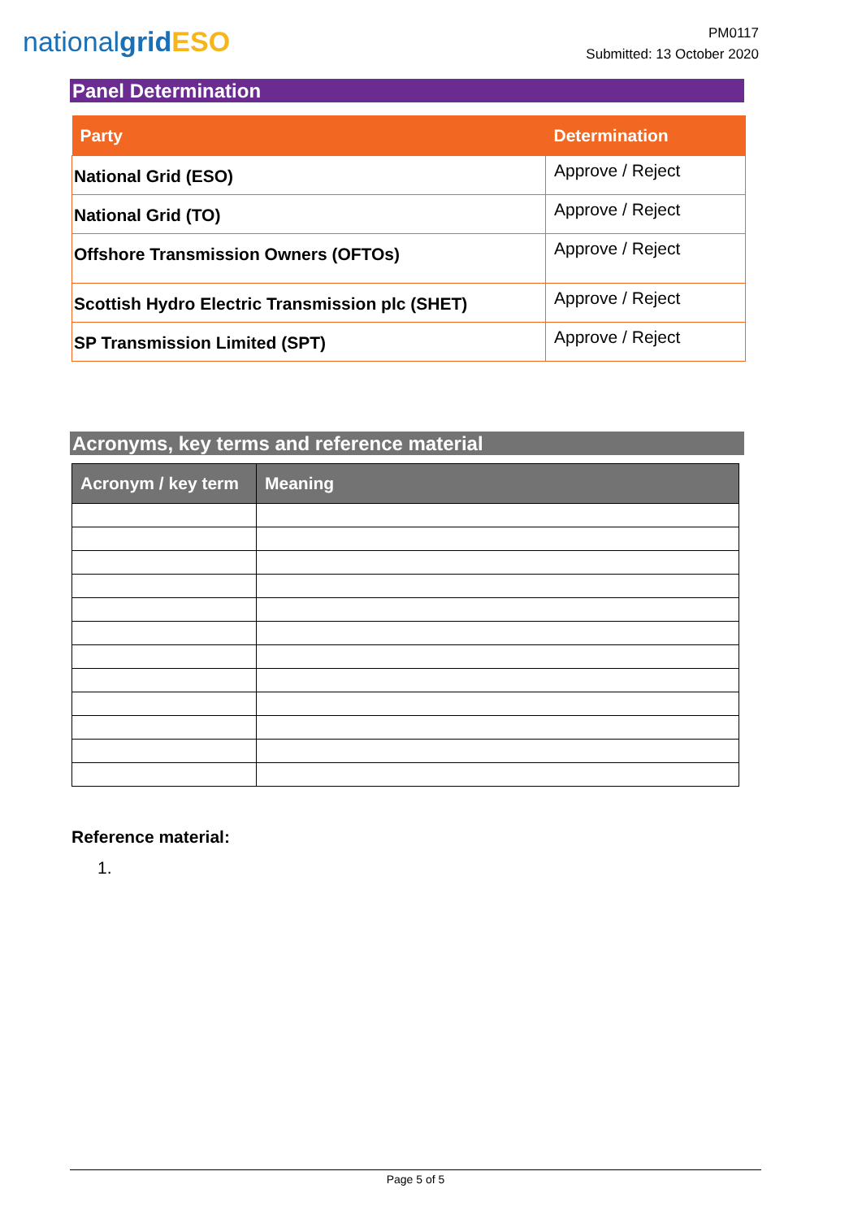nationalgrid ESO
PM0117
Submitted: 13 October 2020
Panel Determination
| Party | Determination |
| --- | --- |
| National Grid (ESO) | Approve / Reject |
| National Grid (TO) | Approve / Reject |
| Offshore Transmission Owners (OFTOs) | Approve / Reject |
| Scottish Hydro Electric Transmission plc (SHET) | Approve / Reject |
| SP Transmission Limited (SPT) | Approve / Reject |
Acronyms, key terms and reference material
| Acronym / key term | Meaning |
| --- | --- |
Reference material:
1.
Page 5 of 5